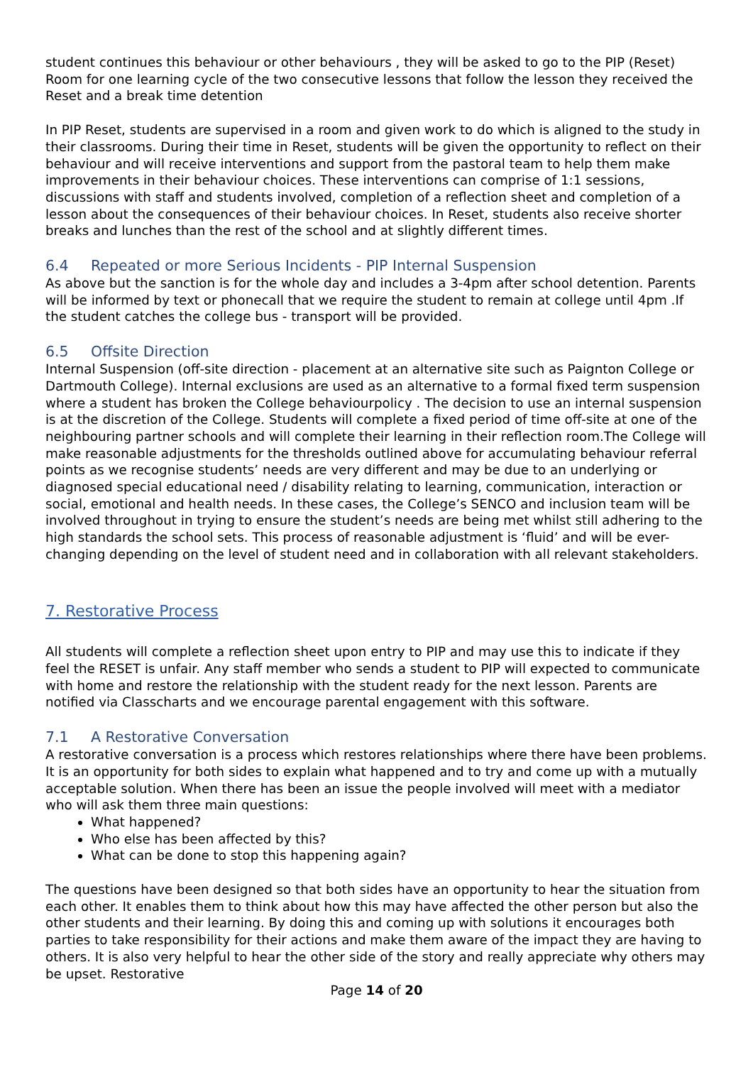student continues this behaviour or other behaviours , they will be asked to go to the PIP (Reset) Room for one learning cycle of the two consecutive lessons that follow the lesson they received the Reset and a break time detention
In PIP Reset, students are supervised in a room and given work to do which is aligned to the study in their classrooms. During their time in Reset, students will be given the opportunity to reflect on their behaviour and will receive interventions and support from the pastoral team to help them make improvements in their behaviour choices. These interventions can comprise of 1:1 sessions, discussions with staff and students involved, completion of a reflection sheet and completion of a lesson about the consequences of their behaviour choices. In Reset, students also receive shorter breaks and lunches than the rest of the school and at slightly different times.
6.4 Repeated or more Serious Incidents - PIP Internal Suspension
As above but the sanction is for the whole day and includes a 3-4pm after school detention. Parents will be informed by text or phonecall that we require the student to remain at college until 4pm .If the student catches the college bus - transport will be provided.
6.5 Offsite Direction
Internal Suspension (off-site direction - placement at an alternative site such as Paignton College or Dartmouth College). Internal exclusions are used as an alternative to a formal fixed term suspension where a student has broken the College behaviourpolicy . The decision to use an internal suspension is at the discretion of the College. Students will complete a fixed period of time off-site at one of the neighbouring partner schools and will complete their learning in their reflection room.The College will make reasonable adjustments for the thresholds outlined above for accumulating behaviour referral points as we recognise students’ needs are very different and may be due to an underlying or diagnosed special educational need / disability relating to learning, communication, interaction or social, emotional and health needs. In these cases, the College’s SENCO and inclusion team will be involved throughout in trying to ensure the student’s needs are being met whilst still adhering to the high standards the school sets. This process of reasonable adjustment is ‘fluid’ and will be ever-changing depending on the level of student need and in collaboration with all relevant stakeholders.
7. Restorative Process
All students will complete a reflection sheet upon entry to PIP and may use this to indicate if they feel the RESET is unfair. Any staff member who sends a student to PIP will expected to communicate with home and restore the relationship with the student ready for the next lesson. Parents are notified via Classcharts and we encourage parental engagement with this software.
7.1 A Restorative Conversation
A restorative conversation is a process which restores relationships where there have been problems. It is an opportunity for both sides to explain what happened and to try and come up with a mutually acceptable solution. When there has been an issue the people involved will meet with a mediator who will ask them three main questions:
What happened?
Who else has been affected by this?
What can be done to stop this happening again?
The questions have been designed so that both sides have an opportunity to hear the situation from each other. It enables them to think about how this may have affected the other person but also the other students and their learning. By doing this and coming up with solutions it encourages both parties to take responsibility for their actions and make them aware of the impact they are having to others. It is also very helpful to hear the other side of the story and really appreciate why others may be upset. Restorative
Page 14 of 20